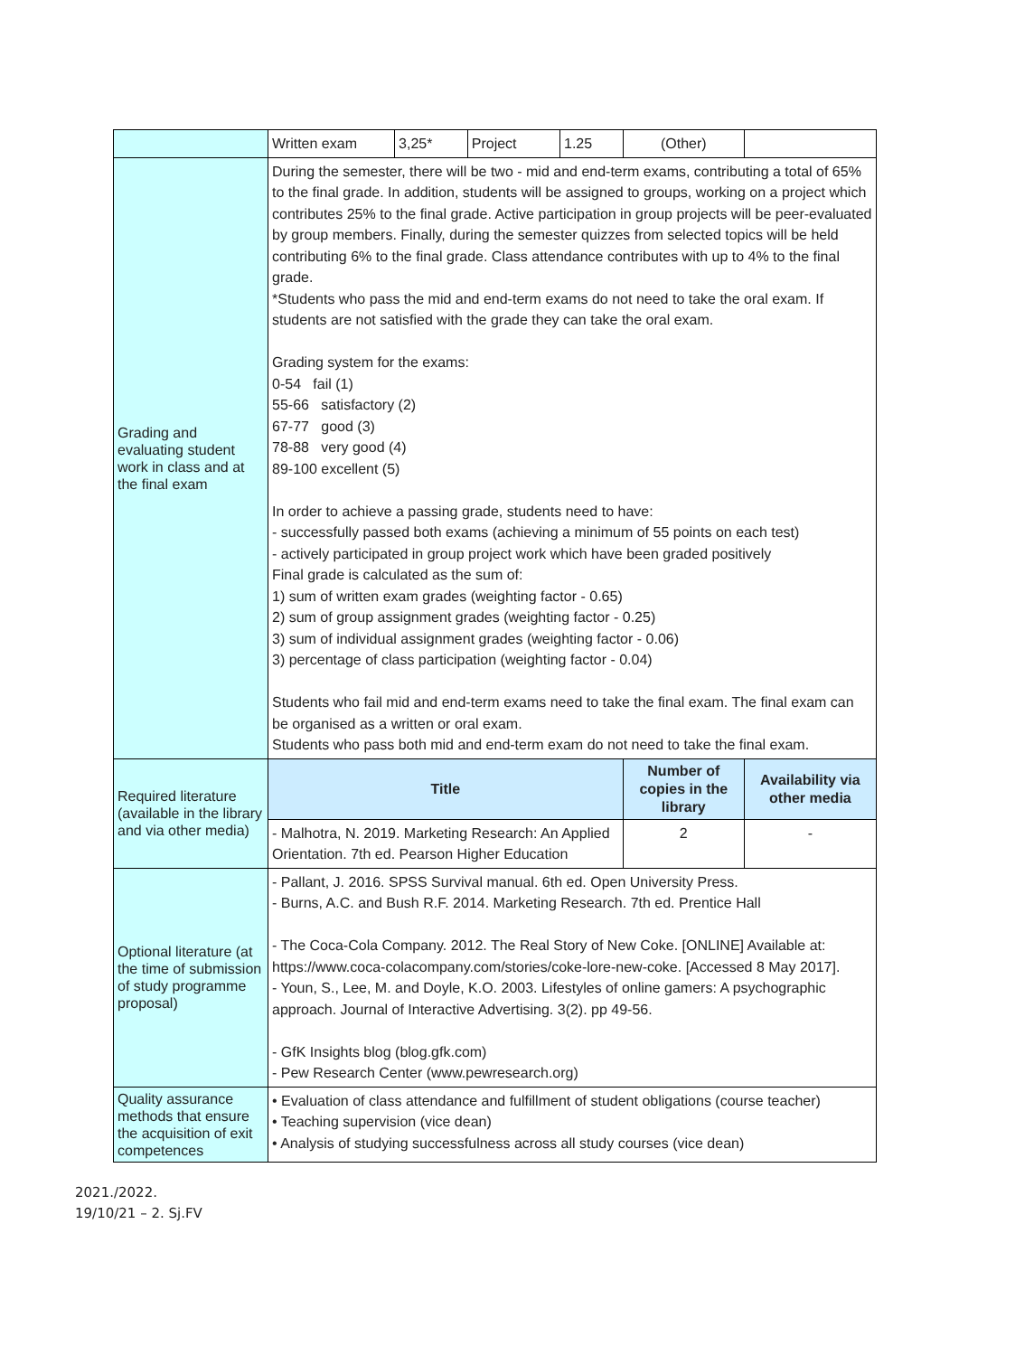| | Written exam | 3,25* | Project | 1.25 | (Other) | |
| Grading and evaluating student work in class and at the final exam | During the semester, there will be two - mid and end-term exams, contributing a total of 65% to the final grade. In addition, students will be assigned to groups, working on a project which contributes 25% to the final grade. Active participation in group projects will be peer-evaluated by group members. Finally, during the semester quizzes from selected topics will be held contributing 6% to the final grade. Class attendance contributes with up to 4% to the final grade. *Students who pass the mid and end-term exams do not need to take the oral exam. If students are not satisfied with the grade they can take the oral exam. Grading system for the exams: 0-54 fail (1) 55-66 satisfactory (2) 67-77 good (3) 78-88 very good (4) 89-100 excellent (5) In order to achieve a passing grade, students need to have: - successfully passed both exams (achieving a minimum of 55 points on each test) - actively participated in group project work which have been graded positively Final grade is calculated as the sum of: 1) sum of written exam grades (weighting factor - 0.65) 2) sum of group assignment grades (weighting factor - 0.25) 3) sum of individual assignment grades (weighting factor - 0.06) 3) percentage of class participation (weighting factor - 0.04) Students who fail mid and end-term exams need to take the final exam. The final exam can be organised as a written or oral exam. Students who pass both mid and end-term exam do not need to take the final exam. | | | | | |
| Required literature (available in the library and via other media) | Title | | | | Number of copies in the library | Availability via other media |
| | - Malhotra, N. 2019. Marketing Research: An Applied Orientation. 7th ed. Pearson Higher Education | | | | 2 | - |
| Optional literature (at the time of submission of study programme proposal) | - Pallant, J. 2016. SPSS Survival manual. 6th ed. Open University Press. - Burns, A.C. and Bush R.F. 2014. Marketing Research. 7th ed. Prentice Hall - The Coca-Cola Company. 2012. The Real Story of New Coke. [ONLINE] Available at: https://www.coca-colacompany.com/stories/coke-lore-new-coke. [Accessed 8 May 2017]. - Youn, S., Lee, M. and Doyle, K.O. 2003. Lifestyles of online gamers: A psychographic approach. Journal of Interactive Advertising. 3(2). pp 49-56. - GfK Insights blog (blog.gfk.com) - Pew Research Center (www.pewresearch.org) | | | | | |
| Quality assurance methods that ensure the acquisition of exit competences | • Evaluation of class attendance and fulfillment of student obligations (course teacher) • Teaching supervision (vice dean) • Analysis of studying successfulness across all study courses (vice dean) | | | | | |
2021./2022.
19/10/21 – 2. Sj.FV